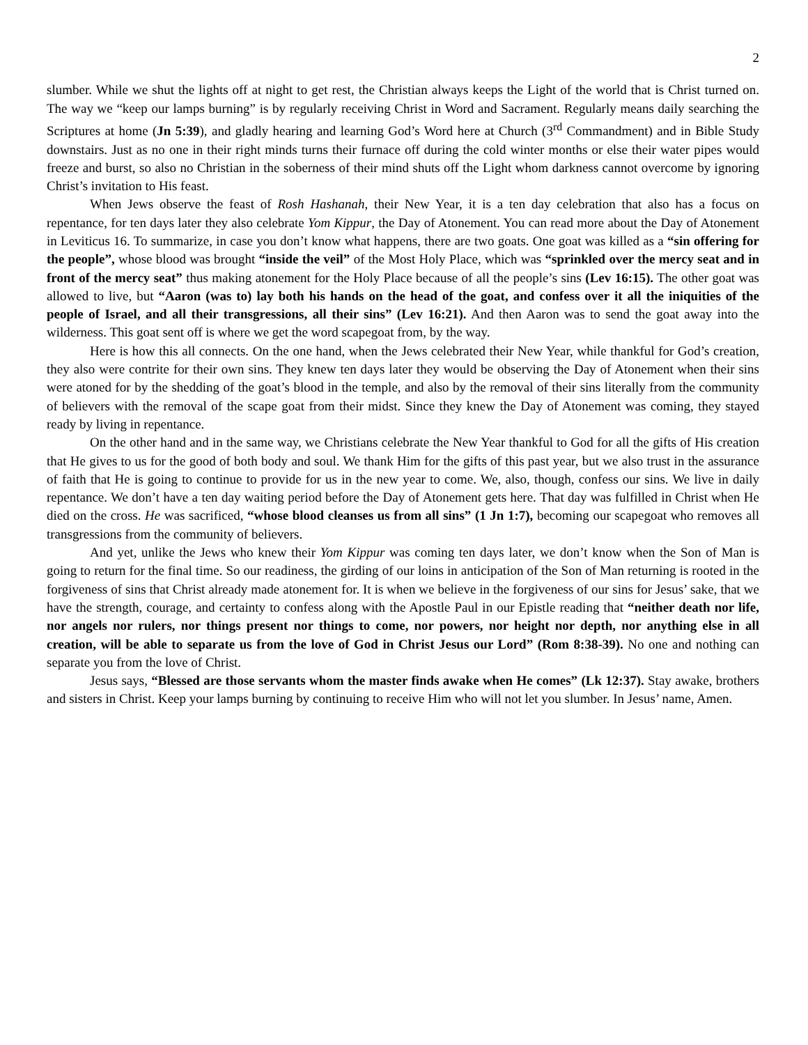2
slumber. While we shut the lights off at night to get rest, the Christian always keeps the Light of the world that is Christ turned on. The way we “keep our lamps burning” is by regularly receiving Christ in Word and Sacrament. Regularly means daily searching the Scriptures at home (Jn 5:39), and gladly hearing and learning God’s Word here at Church (3<sup>rd</sup> Commandment) and in Bible Study downstairs. Just as no one in their right minds turns their furnace off during the cold winter months or else their water pipes would freeze and burst, so also no Christian in the soberness of their mind shuts off the Light whom darkness cannot overcome by ignoring Christ’s invitation to His feast.
When Jews observe the feast of Rosh Hashanah, their New Year, it is a ten day celebration that also has a focus on repentance, for ten days later they also celebrate Yom Kippur, the Day of Atonement. You can read more about the Day of Atonement in Leviticus 16. To summarize, in case you don’t know what happens, there are two goats. One goat was killed as a “sin offering for the people”, whose blood was brought “inside the veil” of the Most Holy Place, which was “sprinkled over the mercy seat and in front of the mercy seat” thus making atonement for the Holy Place because of all the people’s sins (Lev 16:15). The other goat was allowed to live, but “Aaron (was to) lay both his hands on the head of the goat, and confess over it all the iniquities of the people of Israel, and all their transgressions, all their sins” (Lev 16:21). And then Aaron was to send the goat away into the wilderness. This goat sent off is where we get the word scapegoat from, by the way.
Here is how this all connects. On the one hand, when the Jews celebrated their New Year, while thankful for God’s creation, they also were contrite for their own sins. They knew ten days later they would be observing the Day of Atonement when their sins were atoned for by the shedding of the goat’s blood in the temple, and also by the removal of their sins literally from the community of believers with the removal of the scape goat from their midst. Since they knew the Day of Atonement was coming, they stayed ready by living in repentance.
On the other hand and in the same way, we Christians celebrate the New Year thankful to God for all the gifts of His creation that He gives to us for the good of both body and soul. We thank Him for the gifts of this past year, but we also trust in the assurance of faith that He is going to continue to provide for us in the new year to come. We, also, though, confess our sins. We live in daily repentance. We don’t have a ten day waiting period before the Day of Atonement gets here. That day was fulfilled in Christ when He died on the cross. He was sacrificed, “whose blood cleanses us from all sins” (1 Jn 1:7), becoming our scapegoat who removes all transgressions from the community of believers.
And yet, unlike the Jews who knew their Yom Kippur was coming ten days later, we don’t know when the Son of Man is going to return for the final time. So our readiness, the girding of our loins in anticipation of the Son of Man returning is rooted in the forgiveness of sins that Christ already made atonement for. It is when we believe in the forgiveness of our sins for Jesus’ sake, that we have the strength, courage, and certainty to confess along with the Apostle Paul in our Epistle reading that “neither death nor life, nor angels nor rulers, nor things present nor things to come, nor powers, nor height nor depth, nor anything else in all creation, will be able to separate us from the love of God in Christ Jesus our Lord” (Rom 8:38-39). No one and nothing can separate you from the love of Christ.
Jesus says, “Blessed are those servants whom the master finds awake when He comes” (Lk 12:37). Stay awake, brothers and sisters in Christ. Keep your lamps burning by continuing to receive Him who will not let you slumber. In Jesus’ name, Amen.